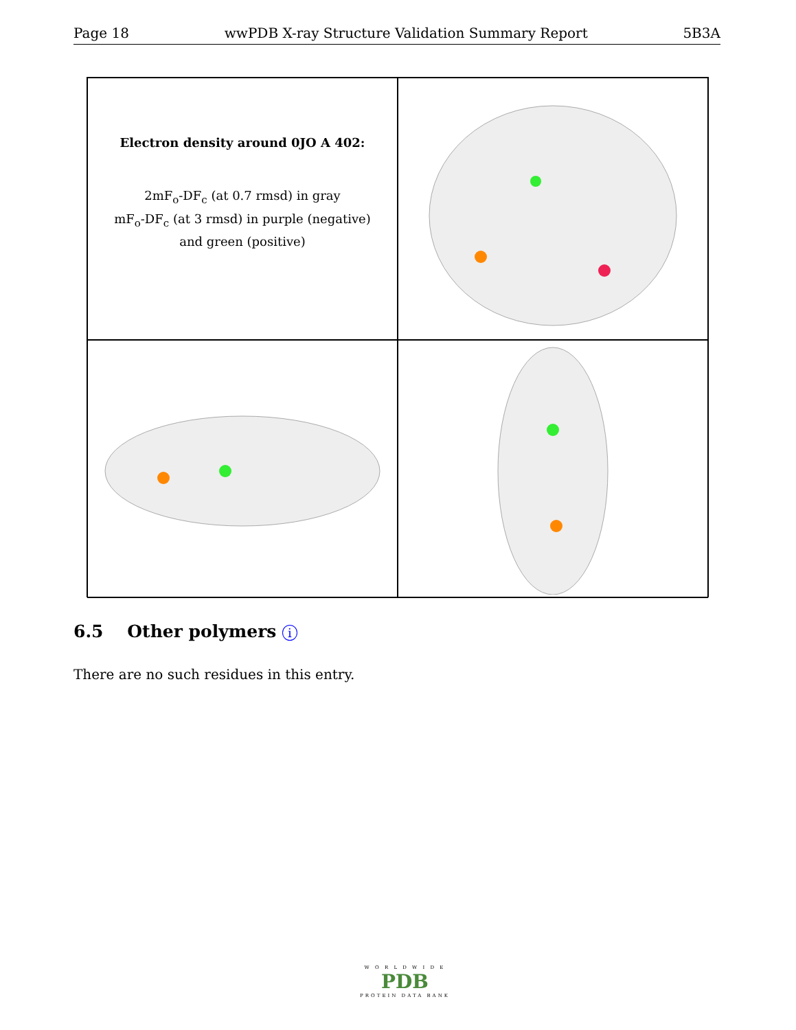Page 18 wwPDB X-ray Structure Validation Summary Report 5B3A
Electron density around 0JO A 402:
2mF<sub>o</sub>-DF<sub>c</sub> (at 0.7 rmsd) in gray
mF<sub>o</sub>-DF<sub>c</sub> (at 3 rmsd) in purple (negative)
and green (positive)
6.5 Other polymers i
There are no such residues in this entry.
W O R L D W I D E
PDB
PROTEIN DATA BANK